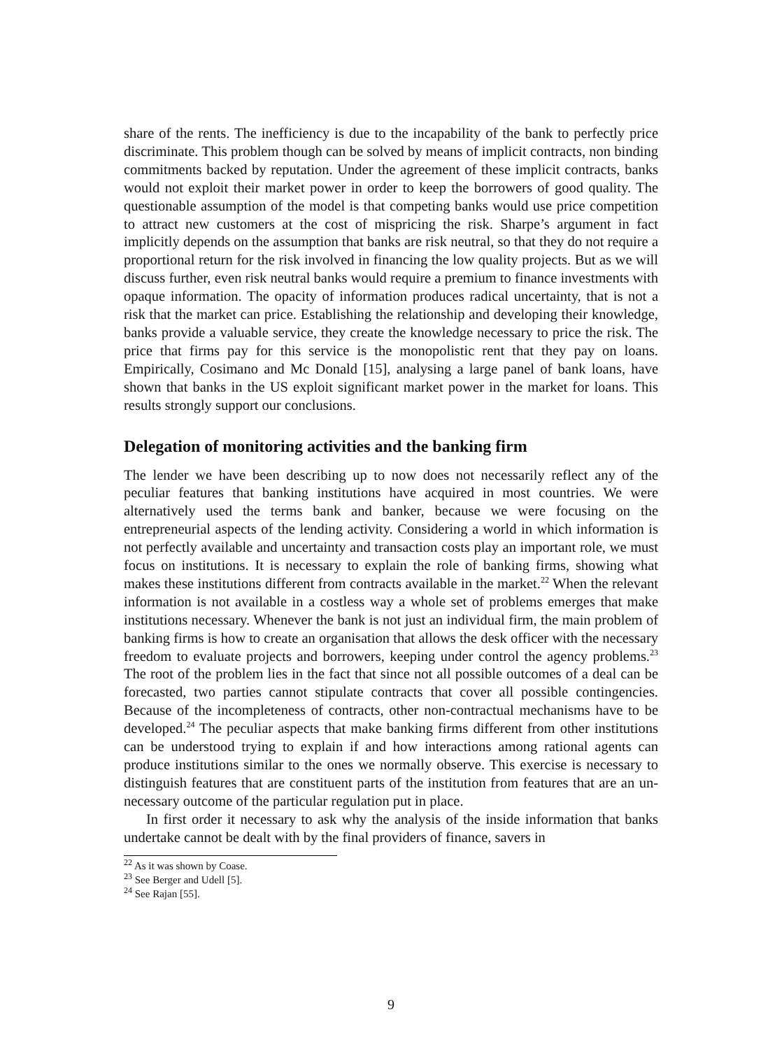share of the rents. The inefficiency is due to the incapability of the bank to perfectly price discriminate. This problem though can be solved by means of implicit contracts, non binding commitments backed by reputation. Under the agreement of these implicit contracts, banks would not exploit their market power in order to keep the borrowers of good quality. The questionable assumption of the model is that competing banks would use price competition to attract new customers at the cost of mispricing the risk. Sharpe’s argument in fact implicitly depends on the assumption that banks are risk neutral, so that they do not require a proportional return for the risk involved in financing the low quality projects. But as we will discuss further, even risk neutral banks would require a premium to finance investments with opaque information. The opacity of information produces radical uncertainty, that is not a risk that the market can price. Establishing the relationship and developing their knowledge, banks provide a valuable service, they create the knowledge necessary to price the risk. The price that firms pay for this service is the monopolistic rent that they pay on loans. Empirically, Cosimano and Mc Donald [15], analysing a large panel of bank loans, have shown that banks in the US exploit significant market power in the market for loans. This results strongly support our conclusions.
Delegation of monitoring activities and the banking firm
The lender we have been describing up to now does not necessarily reflect any of the peculiar features that banking institutions have acquired in most countries. We were alternatively used the terms bank and banker, because we were focusing on the entrepreneurial aspects of the lending activity. Considering a world in which information is not perfectly available and uncertainty and transaction costs play an important role, we must focus on institutions. It is necessary to explain the role of banking firms, showing what makes these institutions different from contracts available in the market.<sup>22</sup> When the relevant information is not available in a costless way a whole set of problems emerges that make institutions necessary. Whenever the bank is not just an individual firm, the main problem of banking firms is how to create an organisation that allows the desk officer with the necessary freedom to evaluate projects and borrowers, keeping under control the agency problems.<sup>23</sup> The root of the problem lies in the fact that since not all possible outcomes of a deal can be forecasted, two parties cannot stipulate contracts that cover all possible contingencies. Because of the incompleteness of contracts, other non-contractual mechanisms have to be developed.<sup>24</sup> The peculiar aspects that make banking firms different from other institutions can be understood trying to explain if and how interactions among rational agents can produce institutions similar to the ones we normally observe. This exercise is necessary to distinguish features that are constituent parts of the institution from features that are an un-necessary outcome of the particular regulation put in place.
In first order it necessary to ask why the analysis of the inside information that banks undertake cannot be dealt with by the final providers of finance, savers in
<sup>22</sup> As it was shown by Coase.
<sup>23</sup> See Berger and Udell [5].
<sup>24</sup> See Rajan [55].
9